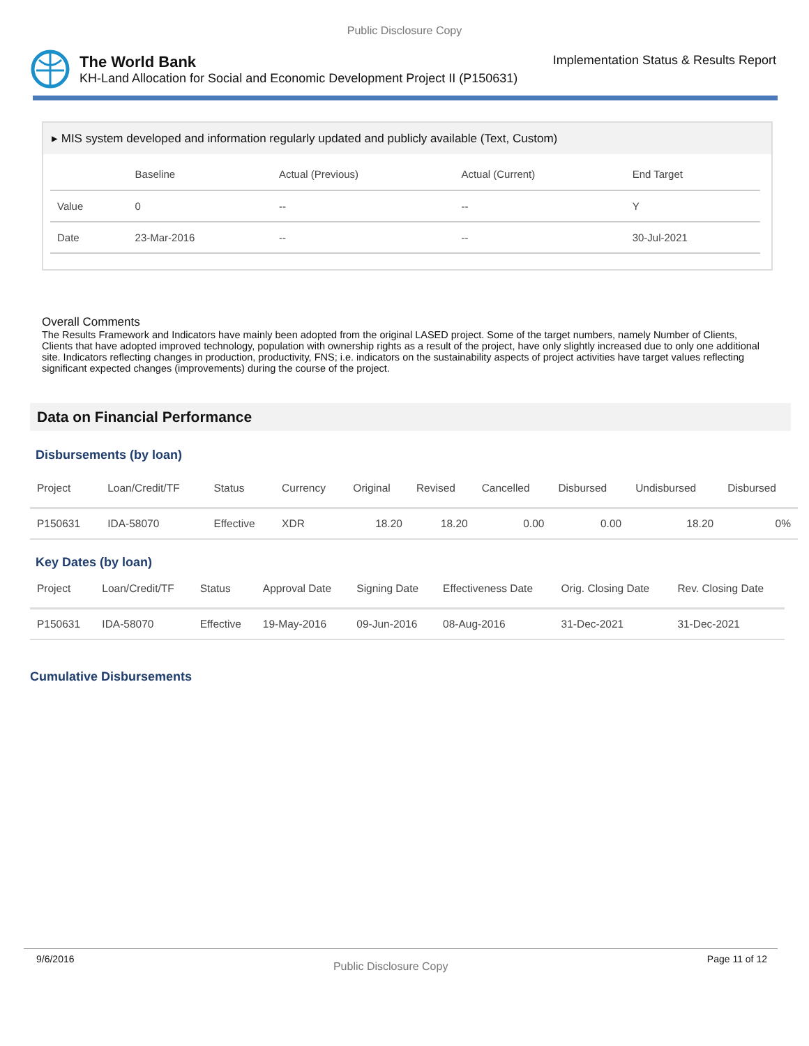Public Disclosure Copy
The World Bank Implementation Status & Results Report
KH-Land Allocation for Social and Economic Development Project II (P150631)
▸ MIS system developed and information regularly updated and publicly available (Text, Custom)
| | Baseline | Actual (Previous) | Actual (Current) | End Target |
| --- | --- | --- | --- | --- |
| Value | 0 | -- | -- | Y |
| Date | 23-Mar-2016 | -- | -- | 30-Jul-2021 |
Overall Comments
The Results Framework and Indicators have mainly been adopted from the original LASED project. Some of the target numbers, namely Number of Clients, Clients that have adopted improved technology, population with ownership rights as a result of the project, have only slightly increased due to only one additional site. Indicators reflecting changes in production, productivity, FNS; i.e. indicators on the sustainability aspects of project activities have target values reflecting significant expected changes (improvements) during the course of the project.
Data on Financial Performance
Disbursements (by loan)
| Project | Loan/Credit/TF | Status | Currency | Original | Revised | Cancelled | Disbursed | Undisbursed | Disbursed |
| --- | --- | --- | --- | --- | --- | --- | --- | --- | --- |
| P150631 | IDA-58070 | Effective | XDR | 18.20 | 18.20 | 0.00 | 0.00 | 18.20 | 0% |
Key Dates (by loan)
| Project | Loan/Credit/TF | Status | Approval Date | Signing Date | Effectiveness Date | Orig. Closing Date | Rev. Closing Date |
| --- | --- | --- | --- | --- | --- | --- | --- |
| P150631 | IDA-58070 | Effective | 19-May-2016 | 09-Jun-2016 | 08-Aug-2016 | 31-Dec-2021 | 31-Dec-2021 |
Cumulative Disbursements
9/6/2016 Public Disclosure Copy Page 11 of 12